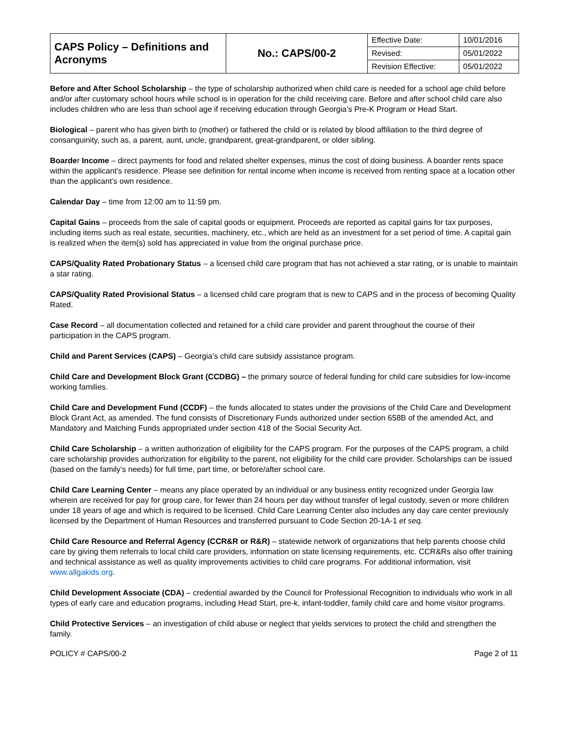| CAPS Policy – Definitions and Acronyms | No.: CAPS/00-2 | Effective Date: | 10/01/2016 |
| | | Revised: | 05/01/2022 |
| | | Revision Effective: | 05/01/2022 |
Before and After School Scholarship – the type of scholarship authorized when child care is needed for a school age child before and/or after customary school hours while school is in operation for the child receiving care. Before and after school child care also includes children who are less than school age if receiving education through Georgia’s Pre-K Program or Head Start.
Biological – parent who has given birth to (mother) or fathered the child or is related by blood affiliation to the third degree of consanguinity, such as, a parent, aunt, uncle, grandparent, great-grandparent, or older sibling.
Boarder Income – direct payments for food and related shelter expenses, minus the cost of doing business. A boarder rents space within the applicant’s residence. Please see definition for rental income when income is received from renting space at a location other than the applicant’s own residence.
Calendar Day – time from 12:00 am to 11:59 pm.
Capital Gains – proceeds from the sale of capital goods or equipment. Proceeds are reported as capital gains for tax purposes, including items such as real estate, securities, machinery, etc., which are held as an investment for a set period of time. A capital gain is realized when the item(s) sold has appreciated in value from the original purchase price.
CAPS/Quality Rated Probationary Status – a licensed child care program that has not achieved a star rating, or is unable to maintain a star rating.
CAPS/Quality Rated Provisional Status – a licensed child care program that is new to CAPS and in the process of becoming Quality Rated.
Case Record – all documentation collected and retained for a child care provider and parent throughout the course of their participation in the CAPS program.
Child and Parent Services (CAPS) – Georgia’s child care subsidy assistance program.
Child Care and Development Block Grant (CCDBG) – the primary source of federal funding for child care subsidies for low-income working families.
Child Care and Development Fund (CCDF) – the funds allocated to states under the provisions of the Child Care and Development Block Grant Act, as amended. The fund consists of Discretionary Funds authorized under section 658B of the amended Act, and Mandatory and Matching Funds appropriated under section 418 of the Social Security Act.
Child Care Scholarship – a written authorization of eligibility for the CAPS program. For the purposes of the CAPS program, a child care scholarship provides authorization for eligibility to the parent, not eligibility for the child care provider. Scholarships can be issued (based on the family’s needs) for full time, part time, or before/after school care.
Child Care Learning Center – means any place operated by an individual or any business entity recognized under Georgia law wherein are received for pay for group care, for fewer than 24 hours per day without transfer of legal custody, seven or more children under 18 years of age and which is required to be licensed. Child Care Learning Center also includes any day care center previously licensed by the Department of Human Resources and transferred pursuant to Code Section 20-1A-1 et seq.
Child Care Resource and Referral Agency (CCR&R or R&R) – statewide network of organizations that help parents choose child care by giving them referrals to local child care providers, information on state licensing requirements, etc. CCR&Rs also offer training and technical assistance as well as quality improvements activities to child care programs. For additional information, visit www.allgakids.org.
Child Development Associate (CDA) – credential awarded by the Council for Professional Recognition to individuals who work in all types of early care and education programs, including Head Start, pre-k, infant-toddler, family child care and home visitor programs.
Child Protective Services – an investigation of child abuse or neglect that yields services to protect the child and strengthen the family.
POLICY # CAPS/00-2 Page 2 of 11